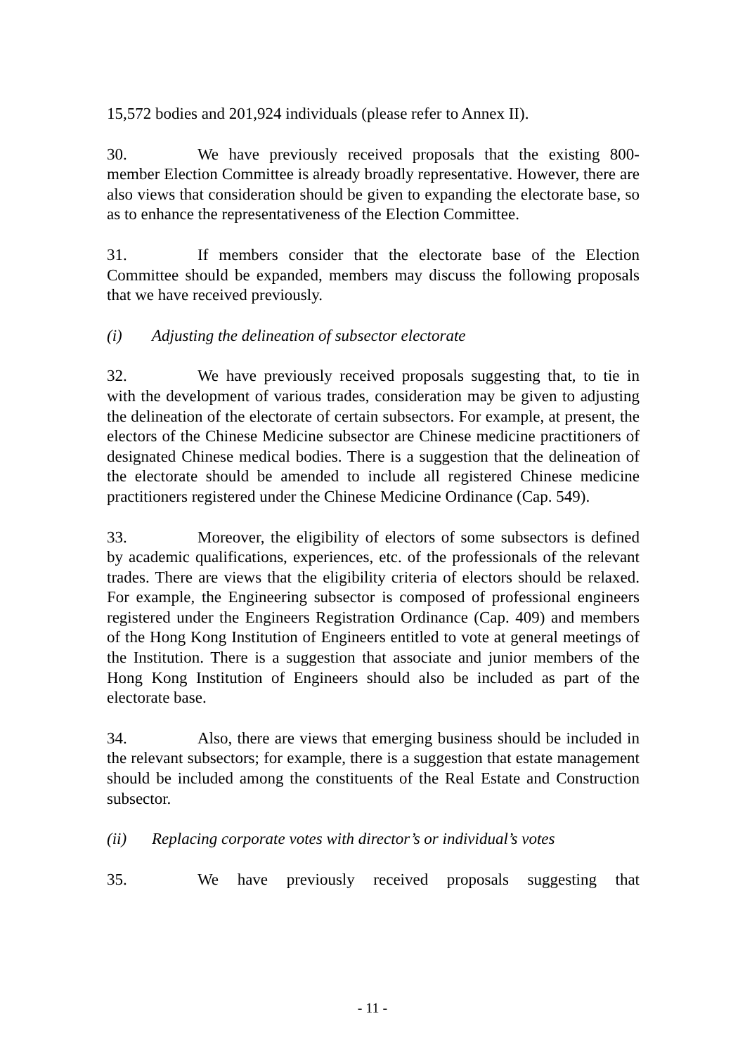15,572 bodies and 201,924 individuals (please refer to Annex II).
30. We have previously received proposals that the existing 800-member Election Committee is already broadly representative. However, there are also views that consideration should be given to expanding the electorate base, so as to enhance the representativeness of the Election Committee.
31. If members consider that the electorate base of the Election Committee should be expanded, members may discuss the following proposals that we have received previously.
(i) Adjusting the delineation of subsector electorate
32. We have previously received proposals suggesting that, to tie in with the development of various trades, consideration may be given to adjusting the delineation of the electorate of certain subsectors. For example, at present, the electors of the Chinese Medicine subsector are Chinese medicine practitioners of designated Chinese medical bodies. There is a suggestion that the delineation of the electorate should be amended to include all registered Chinese medicine practitioners registered under the Chinese Medicine Ordinance (Cap. 549).
33. Moreover, the eligibility of electors of some subsectors is defined by academic qualifications, experiences, etc. of the professionals of the relevant trades. There are views that the eligibility criteria of electors should be relaxed. For example, the Engineering subsector is composed of professional engineers registered under the Engineers Registration Ordinance (Cap. 409) and members of the Hong Kong Institution of Engineers entitled to vote at general meetings of the Institution. There is a suggestion that associate and junior members of the Hong Kong Institution of Engineers should also be included as part of the electorate base.
34. Also, there are views that emerging business should be included in the relevant subsectors; for example, there is a suggestion that estate management should be included among the constituents of the Real Estate and Construction subsector.
(ii) Replacing corporate votes with director’s or individual’s votes
35. We have previously received proposals suggesting that
- 11 -